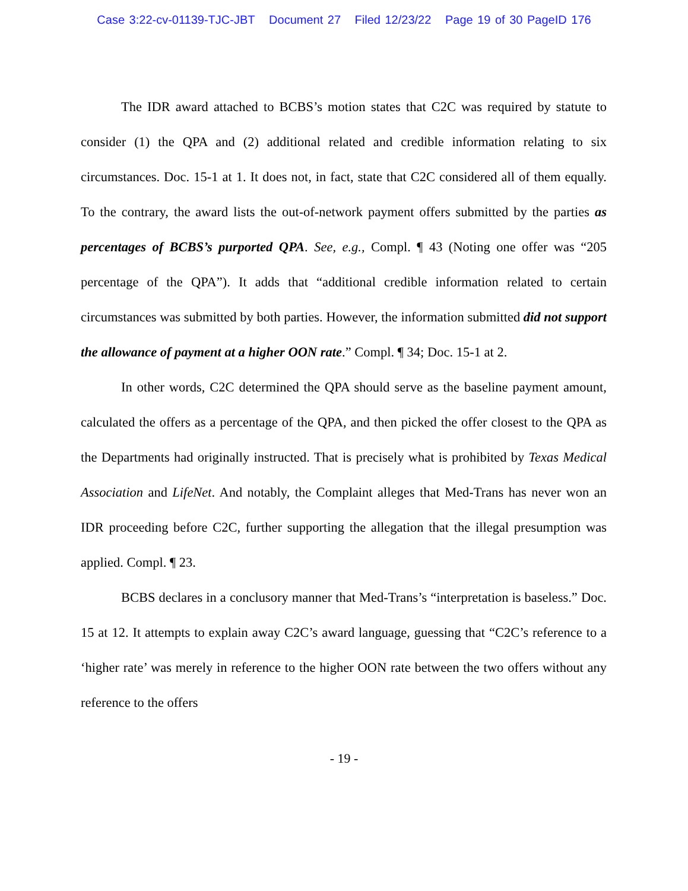Case 3:22-cv-01139-TJC-JBT Document 27 Filed 12/23/22 Page 19 of 30 PageID 176
The IDR award attached to BCBS’s motion states that C2C was required by statute to consider (1) the QPA and (2) additional related and credible information relating to six circumstances. Doc. 15-1 at 1. It does not, in fact, state that C2C considered all of them equally. To the contrary, the award lists the out-of-network payment offers submitted by the parties as percentages of BCBS’s purported QPA. See, e.g., Compl. ¶ 43 (Noting one offer was “205 percentage of the QPA”). It adds that “additional credible information related to certain circumstances was submitted by both parties. However, the information submitted did not support the allowance of payment at a higher OON rate.” Compl. ¶ 34; Doc. 15-1 at 2.
In other words, C2C determined the QPA should serve as the baseline payment amount, calculated the offers as a percentage of the QPA, and then picked the offer closest to the QPA as the Departments had originally instructed. That is precisely what is prohibited by Texas Medical Association and LifeNet. And notably, the Complaint alleges that Med-Trans has never won an IDR proceeding before C2C, further supporting the allegation that the illegal presumption was applied. Compl. ¶ 23.
BCBS declares in a conclusory manner that Med-Trans’s “interpretation is baseless.” Doc. 15 at 12. It attempts to explain away C2C’s award language, guessing that “C2C’s reference to a ‘higher rate’ was merely in reference to the higher OON rate between the two offers without any reference to the offers
- 19 -